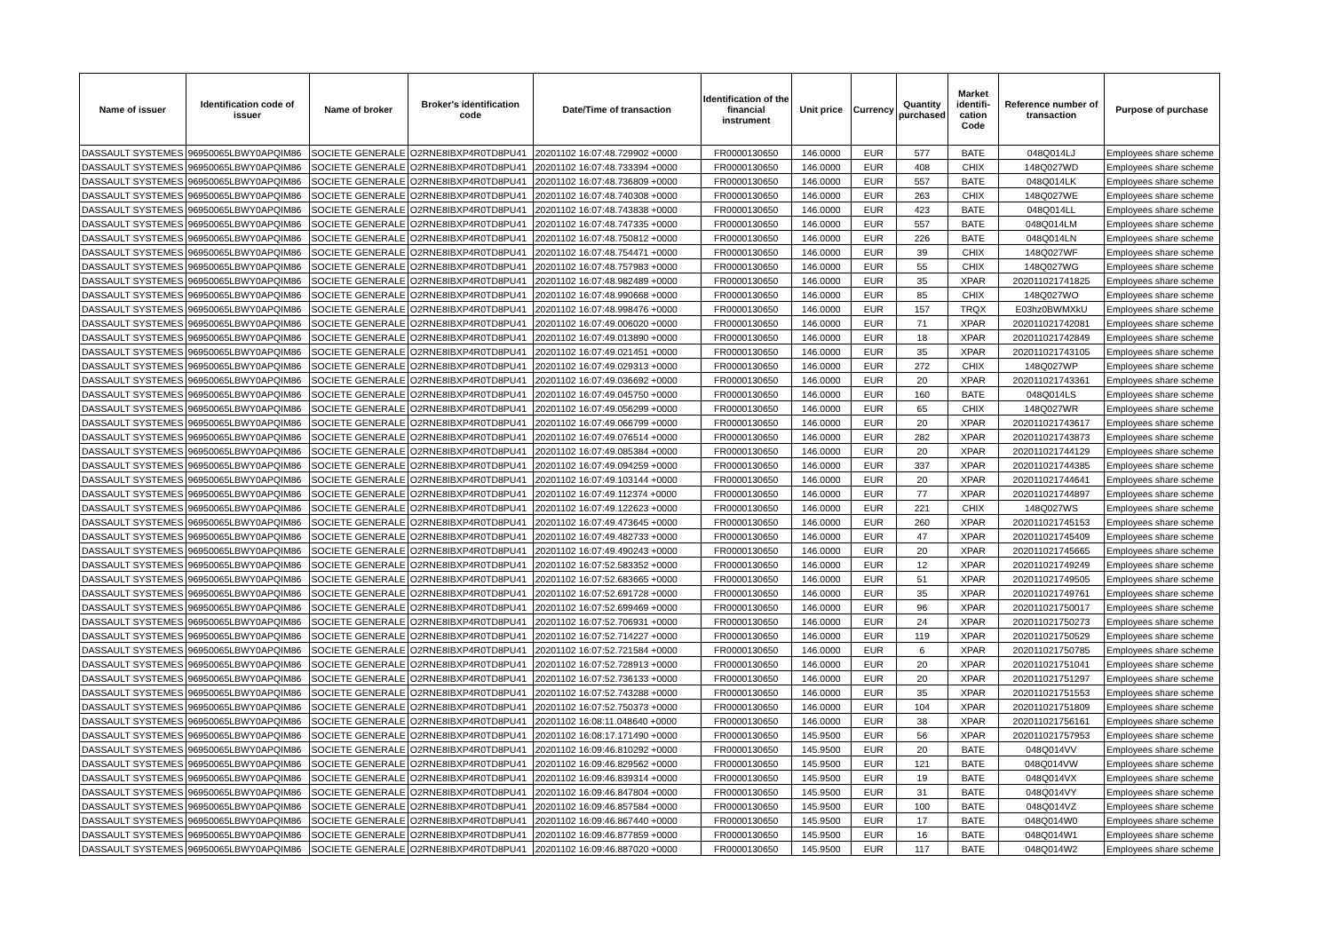| Name of issuer | Identification code of issuer | Name of broker | Broker's identification code | Date/Time of transaction | Identification of the financial instrument | Unit price | Currency | Quantity purchased | Market identifi-cation Code | Reference number of transaction | Purpose of purchase |
| --- | --- | --- | --- | --- | --- | --- | --- | --- | --- | --- | --- |
| DASSAULT SYSTEMES | 96950065LBWY0APQIM86 | SOCIETE GENERALE | O2RNE8IBXP4R0TD8PU41 | 20201102 16:07:48.729902 +0000 | FR0000130650 | 146.0000 | EUR | 577 | BATE | 048Q014LJ | Employees share scheme |
| DASSAULT SYSTEMES | 96950065LBWY0APQIM86 | SOCIETE GENERALE | O2RNE8IBXP4R0TD8PU41 | 20201102 16:07:48.733394 +0000 | FR0000130650 | 146.0000 | EUR | 408 | CHIX | 148Q027WD | Employees share scheme |
| DASSAULT SYSTEMES | 96950065LBWY0APQIM86 | SOCIETE GENERALE | O2RNE8IBXP4R0TD8PU41 | 20201102 16:07:48.736809 +0000 | FR0000130650 | 146.0000 | EUR | 557 | BATE | 048Q014LK | Employees share scheme |
| DASSAULT SYSTEMES | 96950065LBWY0APQIM86 | SOCIETE GENERALE | O2RNE8IBXP4R0TD8PU41 | 20201102 16:07:48.740308 +0000 | FR0000130650 | 146.0000 | EUR | 263 | CHIX | 148Q027WE | Employees share scheme |
| DASSAULT SYSTEMES | 96950065LBWY0APQIM86 | SOCIETE GENERALE | O2RNE8IBXP4R0TD8PU41 | 20201102 16:07:48.743838 +0000 | FR0000130650 | 146.0000 | EUR | 423 | BATE | 048Q014LL | Employees share scheme |
| DASSAULT SYSTEMES | 96950065LBWY0APQIM86 | SOCIETE GENERALE | O2RNE8IBXP4R0TD8PU41 | 20201102 16:07:48.747335 +0000 | FR0000130650 | 146.0000 | EUR | 557 | BATE | 048Q014LM | Employees share scheme |
| DASSAULT SYSTEMES | 96950065LBWY0APQIM86 | SOCIETE GENERALE | O2RNE8IBXP4R0TD8PU41 | 20201102 16:07:48.750812 +0000 | FR0000130650 | 146.0000 | EUR | 226 | BATE | 048Q014LN | Employees share scheme |
| DASSAULT SYSTEMES | 96950065LBWY0APQIM86 | SOCIETE GENERALE | O2RNE8IBXP4R0TD8PU41 | 20201102 16:07:48.754471 +0000 | FR0000130650 | 146.0000 | EUR | 39 | CHIX | 148Q027WF | Employees share scheme |
| DASSAULT SYSTEMES | 96950065LBWY0APQIM86 | SOCIETE GENERALE | O2RNE8IBXP4R0TD8PU41 | 20201102 16:07:48.757983 +0000 | FR0000130650 | 146.0000 | EUR | 55 | CHIX | 148Q027WG | Employees share scheme |
| DASSAULT SYSTEMES | 96950065LBWY0APQIM86 | SOCIETE GENERALE | O2RNE8IBXP4R0TD8PU41 | 20201102 16:07:48.982489 +0000 | FR0000130650 | 146.0000 | EUR | 35 | XPAR | 202011021741825 | Employees share scheme |
| DASSAULT SYSTEMES | 96950065LBWY0APQIM86 | SOCIETE GENERALE | O2RNE8IBXP4R0TD8PU41 | 20201102 16:07:48.990668 +0000 | FR0000130650 | 146.0000 | EUR | 85 | CHIX | 148Q027WO | Employees share scheme |
| DASSAULT SYSTEMES | 96950065LBWY0APQIM86 | SOCIETE GENERALE | O2RNE8IBXP4R0TD8PU41 | 20201102 16:07:48.998476 +0000 | FR0000130650 | 146.0000 | EUR | 157 | TRQX | E03hz0BWMXkU | Employees share scheme |
| DASSAULT SYSTEMES | 96950065LBWY0APQIM86 | SOCIETE GENERALE | O2RNE8IBXP4R0TD8PU41 | 20201102 16:07:49.006020 +0000 | FR0000130650 | 146.0000 | EUR | 71 | XPAR | 202011021742081 | Employees share scheme |
| DASSAULT SYSTEMES | 96950065LBWY0APQIM86 | SOCIETE GENERALE | O2RNE8IBXP4R0TD8PU41 | 20201102 16:07:49.013890 +0000 | FR0000130650 | 146.0000 | EUR | 18 | XPAR | 202011021742849 | Employees share scheme |
| DASSAULT SYSTEMES | 96950065LBWY0APQIM86 | SOCIETE GENERALE | O2RNE8IBXP4R0TD8PU41 | 20201102 16:07:49.021451 +0000 | FR0000130650 | 146.0000 | EUR | 35 | XPAR | 202011021743105 | Employees share scheme |
| DASSAULT SYSTEMES | 96950065LBWY0APQIM86 | SOCIETE GENERALE | O2RNE8IBXP4R0TD8PU41 | 20201102 16:07:49.029313 +0000 | FR0000130650 | 146.0000 | EUR | 272 | CHIX | 148Q027WP | Employees share scheme |
| DASSAULT SYSTEMES | 96950065LBWY0APQIM86 | SOCIETE GENERALE | O2RNE8IBXP4R0TD8PU41 | 20201102 16:07:49.036692 +0000 | FR0000130650 | 146.0000 | EUR | 20 | XPAR | 202011021743361 | Employees share scheme |
| DASSAULT SYSTEMES | 96950065LBWY0APQIM86 | SOCIETE GENERALE | O2RNE8IBXP4R0TD8PU41 | 20201102 16:07:49.045750 +0000 | FR0000130650 | 146.0000 | EUR | 160 | BATE | 048Q014LS | Employees share scheme |
| DASSAULT SYSTEMES | 96950065LBWY0APQIM86 | SOCIETE GENERALE | O2RNE8IBXP4R0TD8PU41 | 20201102 16:07:49.056299 +0000 | FR0000130650 | 146.0000 | EUR | 65 | CHIX | 148Q027WR | Employees share scheme |
| DASSAULT SYSTEMES | 96950065LBWY0APQIM86 | SOCIETE GENERALE | O2RNE8IBXP4R0TD8PU41 | 20201102 16:07:49.066799 +0000 | FR0000130650 | 146.0000 | EUR | 20 | XPAR | 202011021743617 | Employees share scheme |
| DASSAULT SYSTEMES | 96950065LBWY0APQIM86 | SOCIETE GENERALE | O2RNE8IBXP4R0TD8PU41 | 20201102 16:07:49.076514 +0000 | FR0000130650 | 146.0000 | EUR | 282 | XPAR | 202011021743873 | Employees share scheme |
| DASSAULT SYSTEMES | 96950065LBWY0APQIM86 | SOCIETE GENERALE | O2RNE8IBXP4R0TD8PU41 | 20201102 16:07:49.085384 +0000 | FR0000130650 | 146.0000 | EUR | 20 | XPAR | 202011021744129 | Employees share scheme |
| DASSAULT SYSTEMES | 96950065LBWY0APQIM86 | SOCIETE GENERALE | O2RNE8IBXP4R0TD8PU41 | 20201102 16:07:49.094259 +0000 | FR0000130650 | 146.0000 | EUR | 337 | XPAR | 202011021744385 | Employees share scheme |
| DASSAULT SYSTEMES | 96950065LBWY0APQIM86 | SOCIETE GENERALE | O2RNE8IBXP4R0TD8PU41 | 20201102 16:07:49.103144 +0000 | FR0000130650 | 146.0000 | EUR | 20 | XPAR | 202011021744641 | Employees share scheme |
| DASSAULT SYSTEMES | 96950065LBWY0APQIM86 | SOCIETE GENERALE | O2RNE8IBXP4R0TD8PU41 | 20201102 16:07:49.112374 +0000 | FR0000130650 | 146.0000 | EUR | 77 | XPAR | 202011021744897 | Employees share scheme |
| DASSAULT SYSTEMES | 96950065LBWY0APQIM86 | SOCIETE GENERALE | O2RNE8IBXP4R0TD8PU41 | 20201102 16:07:49.122623 +0000 | FR0000130650 | 146.0000 | EUR | 221 | CHIX | 148Q027WS | Employees share scheme |
| DASSAULT SYSTEMES | 96950065LBWY0APQIM86 | SOCIETE GENERALE | O2RNE8IBXP4R0TD8PU41 | 20201102 16:07:49.473645 +0000 | FR0000130650 | 146.0000 | EUR | 260 | XPAR | 202011021745153 | Employees share scheme |
| DASSAULT SYSTEMES | 96950065LBWY0APQIM86 | SOCIETE GENERALE | O2RNE8IBXP4R0TD8PU41 | 20201102 16:07:49.482733 +0000 | FR0000130650 | 146.0000 | EUR | 47 | XPAR | 202011021745409 | Employees share scheme |
| DASSAULT SYSTEMES | 96950065LBWY0APQIM86 | SOCIETE GENERALE | O2RNE8IBXP4R0TD8PU41 | 20201102 16:07:49.490243 +0000 | FR0000130650 | 146.0000 | EUR | 20 | XPAR | 202011021745665 | Employees share scheme |
| DASSAULT SYSTEMES | 96950065LBWY0APQIM86 | SOCIETE GENERALE | O2RNE8IBXP4R0TD8PU41 | 20201102 16:07:52.583352 +0000 | FR0000130650 | 146.0000 | EUR | 12 | XPAR | 202011021749249 | Employees share scheme |
| DASSAULT SYSTEMES | 96950065LBWY0APQIM86 | SOCIETE GENERALE | O2RNE8IBXP4R0TD8PU41 | 20201102 16:07:52.683665 +0000 | FR0000130650 | 146.0000 | EUR | 51 | XPAR | 202011021749505 | Employees share scheme |
| DASSAULT SYSTEMES | 96950065LBWY0APQIM86 | SOCIETE GENERALE | O2RNE8IBXP4R0TD8PU41 | 20201102 16:07:52.691728 +0000 | FR0000130650 | 146.0000 | EUR | 35 | XPAR | 202011021749761 | Employees share scheme |
| DASSAULT SYSTEMES | 96950065LBWY0APQIM86 | SOCIETE GENERALE | O2RNE8IBXP4R0TD8PU41 | 20201102 16:07:52.699469 +0000 | FR0000130650 | 146.0000 | EUR | 96 | XPAR | 202011021750017 | Employees share scheme |
| DASSAULT SYSTEMES | 96950065LBWY0APQIM86 | SOCIETE GENERALE | O2RNE8IBXP4R0TD8PU41 | 20201102 16:07:52.706931 +0000 | FR0000130650 | 146.0000 | EUR | 24 | XPAR | 202011021750273 | Employees share scheme |
| DASSAULT SYSTEMES | 96950065LBWY0APQIM86 | SOCIETE GENERALE | O2RNE8IBXP4R0TD8PU41 | 20201102 16:07:52.714227 +0000 | FR0000130650 | 146.0000 | EUR | 119 | XPAR | 202011021750529 | Employees share scheme |
| DASSAULT SYSTEMES | 96950065LBWY0APQIM86 | SOCIETE GENERALE | O2RNE8IBXP4R0TD8PU41 | 20201102 16:07:52.721584 +0000 | FR0000130650 | 146.0000 | EUR | 6 | XPAR | 202011021750785 | Employees share scheme |
| DASSAULT SYSTEMES | 96950065LBWY0APQIM86 | SOCIETE GENERALE | O2RNE8IBXP4R0TD8PU41 | 20201102 16:07:52.728913 +0000 | FR0000130650 | 146.0000 | EUR | 20 | XPAR | 202011021751041 | Employees share scheme |
| DASSAULT SYSTEMES | 96950065LBWY0APQIM86 | SOCIETE GENERALE | O2RNE8IBXP4R0TD8PU41 | 20201102 16:07:52.736133 +0000 | FR0000130650 | 146.0000 | EUR | 20 | XPAR | 202011021751297 | Employees share scheme |
| DASSAULT SYSTEMES | 96950065LBWY0APQIM86 | SOCIETE GENERALE | O2RNE8IBXP4R0TD8PU41 | 20201102 16:07:52.743288 +0000 | FR0000130650 | 146.0000 | EUR | 35 | XPAR | 202011021751553 | Employees share scheme |
| DASSAULT SYSTEMES | 96950065LBWY0APQIM86 | SOCIETE GENERALE | O2RNE8IBXP4R0TD8PU41 | 20201102 16:07:52.750373 +0000 | FR0000130650 | 146.0000 | EUR | 104 | XPAR | 202011021751809 | Employees share scheme |
| DASSAULT SYSTEMES | 96950065LBWY0APQIM86 | SOCIETE GENERALE | O2RNE8IBXP4R0TD8PU41 | 20201102 16:08:11.048640 +0000 | FR0000130650 | 146.0000 | EUR | 38 | XPAR | 202011021756161 | Employees share scheme |
| DASSAULT SYSTEMES | 96950065LBWY0APQIM86 | SOCIETE GENERALE | O2RNE8IBXP4R0TD8PU41 | 20201102 16:08:17.171490 +0000 | FR0000130650 | 145.9500 | EUR | 56 | XPAR | 202011021757953 | Employees share scheme |
| DASSAULT SYSTEMES | 96950065LBWY0APQIM86 | SOCIETE GENERALE | O2RNE8IBXP4R0TD8PU41 | 20201102 16:09:46.810292 +0000 | FR0000130650 | 145.9500 | EUR | 20 | BATE | 048Q014VV | Employees share scheme |
| DASSAULT SYSTEMES | 96950065LBWY0APQIM86 | SOCIETE GENERALE | O2RNE8IBXP4R0TD8PU41 | 20201102 16:09:46.829562 +0000 | FR0000130650 | 145.9500 | EUR | 121 | BATE | 048Q014VW | Employees share scheme |
| DASSAULT SYSTEMES | 96950065LBWY0APQIM86 | SOCIETE GENERALE | O2RNE8IBXP4R0TD8PU41 | 20201102 16:09:46.839314 +0000 | FR0000130650 | 145.9500 | EUR | 19 | BATE | 048Q014VX | Employees share scheme |
| DASSAULT SYSTEMES | 96950065LBWY0APQIM86 | SOCIETE GENERALE | O2RNE8IBXP4R0TD8PU41 | 20201102 16:09:46.847804 +0000 | FR0000130650 | 145.9500 | EUR | 31 | BATE | 048Q014VY | Employees share scheme |
| DASSAULT SYSTEMES | 96950065LBWY0APQIM86 | SOCIETE GENERALE | O2RNE8IBXP4R0TD8PU41 | 20201102 16:09:46.857584 +0000 | FR0000130650 | 145.9500 | EUR | 100 | BATE | 048Q014VZ | Employees share scheme |
| DASSAULT SYSTEMES | 96950065LBWY0APQIM86 | SOCIETE GENERALE | O2RNE8IBXP4R0TD8PU41 | 20201102 16:09:46.867440 +0000 | FR0000130650 | 145.9500 | EUR | 17 | BATE | 048Q014W0 | Employees share scheme |
| DASSAULT SYSTEMES | 96950065LBWY0APQIM86 | SOCIETE GENERALE | O2RNE8IBXP4R0TD8PU41 | 20201102 16:09:46.877859 +0000 | FR0000130650 | 145.9500 | EUR | 16 | BATE | 048Q014W1 | Employees share scheme |
| DASSAULT SYSTEMES | 96950065LBWY0APQIM86 | SOCIETE GENERALE | O2RNE8IBXP4R0TD8PU41 | 20201102 16:09:46.887020 +0000 | FR0000130650 | 145.9500 | EUR | 117 | BATE | 048Q014W2 | Employees share scheme |